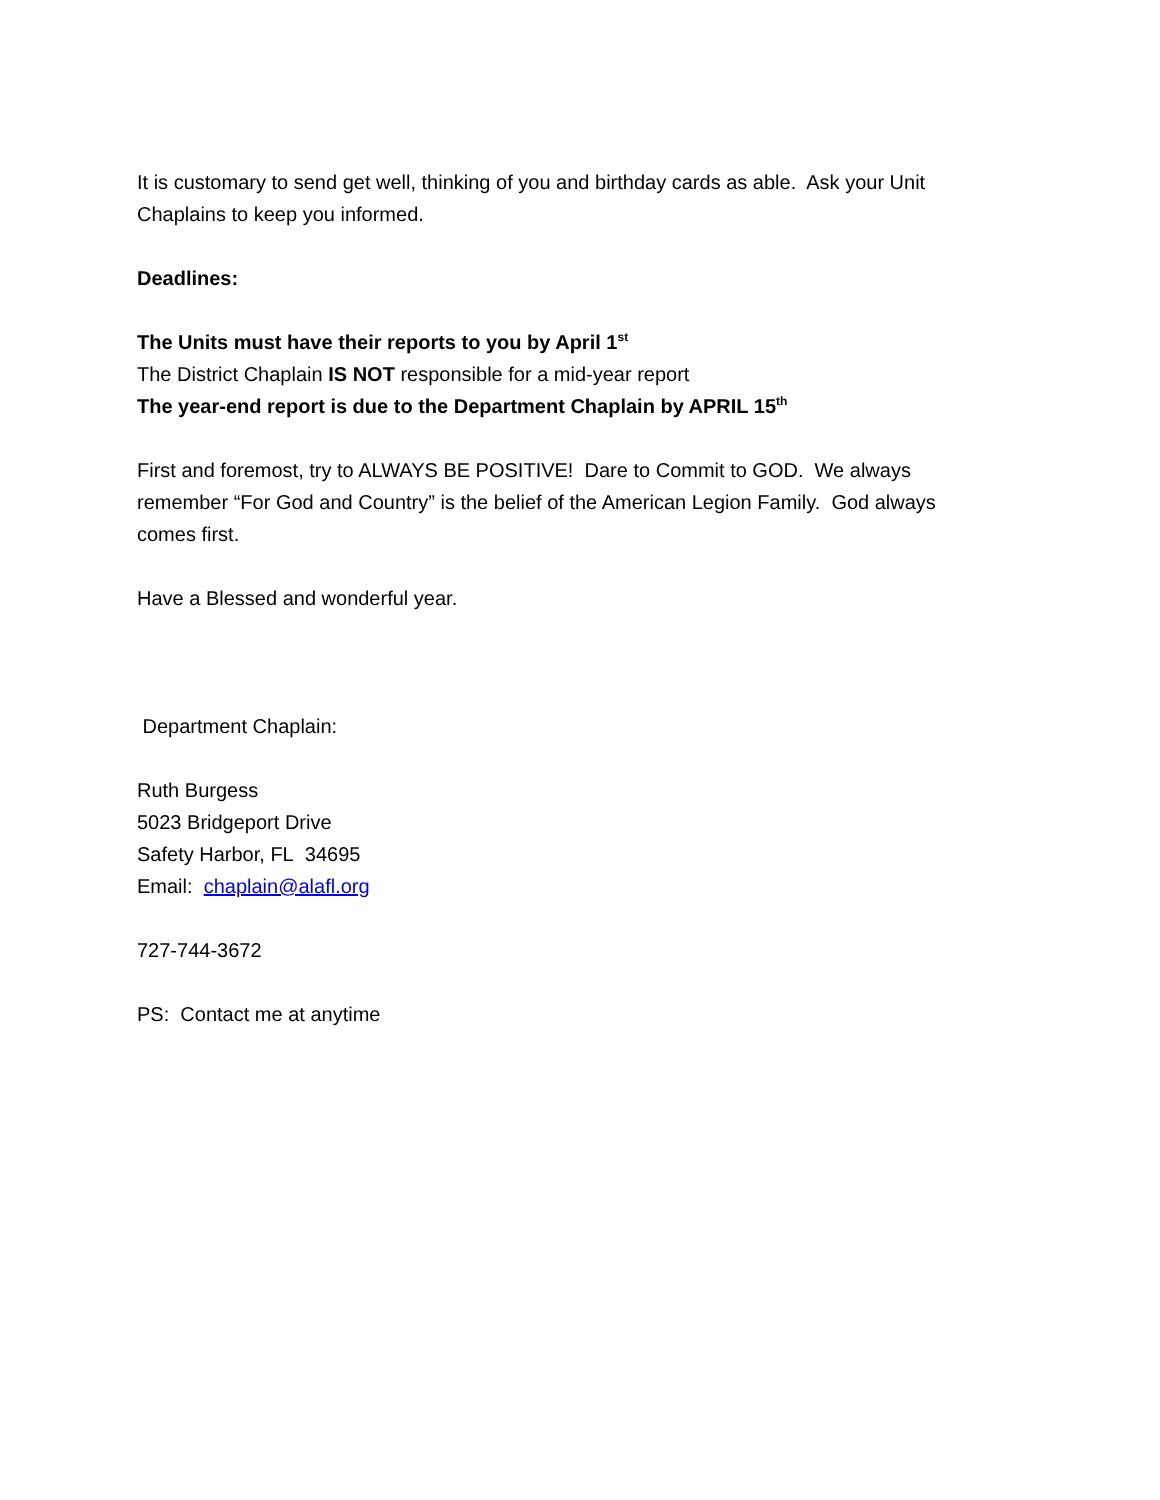It is customary to send get well, thinking of you and birthday cards as able. Ask your Unit Chaplains to keep you informed.
Deadlines:
The Units must have their reports to you by April 1<sup>st</sup>
The District Chaplain IS NOT responsible for a mid-year report
The year-end report is due to the Department Chaplain by APRIL 15<sup>th</sup>
First and foremost, try to ALWAYS BE POSITIVE! Dare to Commit to GOD. We always remember “For God and Country” is the belief of the American Legion Family. God always comes first.
Have a Blessed and wonderful year.
Department Chaplain:
Ruth Burgess
5023 Bridgeport Drive
Safety Harbor, FL 34695
Email: chaplain@alafl.org
727-744-3672
PS: Contact me at anytime